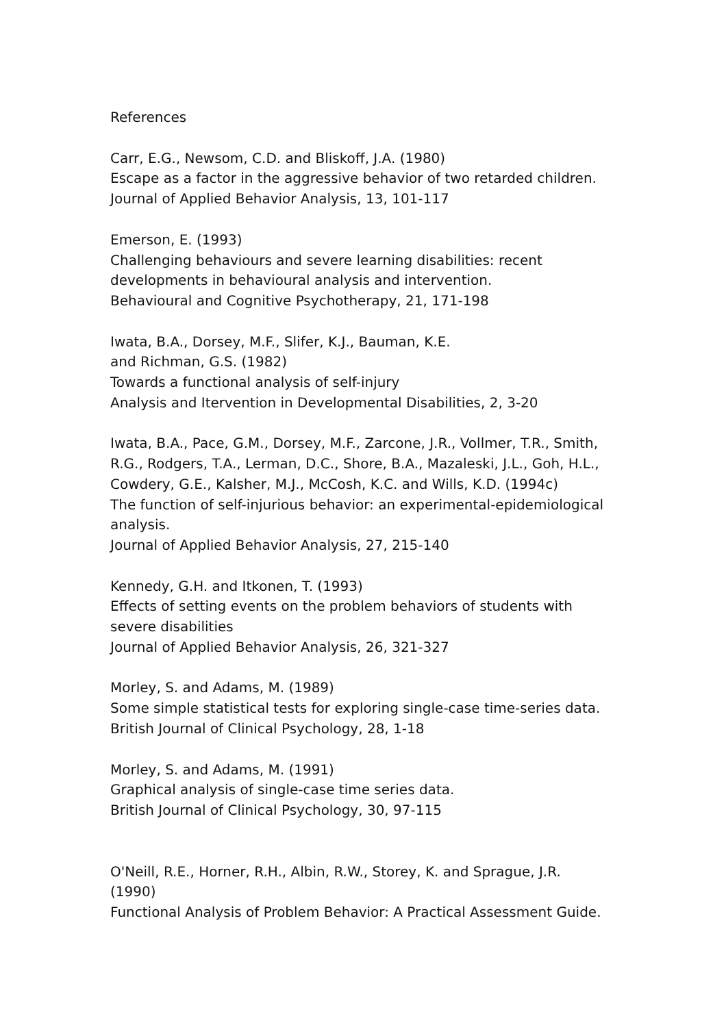References
Carr, E.G., Newsom, C.D. and Bliskoff, J.A. (1980)
Escape as a factor in the aggressive behavior of two retarded children.
Journal of Applied Behavior Analysis, 13, 101-117
Emerson, E. (1993)
Challenging behaviours and severe learning disabilities: recent
developments in behavioural analysis and intervention.
Behavioural and Cognitive Psychotherapy, 21, 171-198
Iwata, B.A., Dorsey, M.F., Slifer, K.J., Bauman, K.E.
and Richman, G.S. (1982)
Towards a functional analysis of self-injury
Analysis and Itervention in Developmental Disabilities, 2, 3-20
Iwata, B.A., Pace, G.M., Dorsey, M.F., Zarcone, J.R., Vollmer, T.R., Smith,
R.G., Rodgers, T.A., Lerman, D.C., Shore, B.A., Mazaleski, J.L., Goh, H.L.,
Cowdery, G.E., Kalsher, M.J., McCosh, K.C. and Wills, K.D. (1994c)
The function of self-injurious behavior: an experimental-epidemiological
analysis.
Journal of Applied Behavior Analysis, 27, 215-140
Kennedy, G.H. and Itkonen, T. (1993)
Effects of setting events on the problem behaviors of students with
severe disabilities
Journal of Applied Behavior Analysis, 26, 321-327
Morley, S. and Adams, M. (1989)
Some simple statistical tests for exploring single-case time-series data.
British Journal of Clinical Psychology, 28, 1-18
Morley, S. and Adams, M. (1991)
Graphical analysis of single-case time series data.
British Journal of Clinical Psychology, 30, 97-115
O'Neill, R.E., Horner, R.H., Albin, R.W., Storey, K. and Sprague, J.R.
(1990)
Functional Analysis of Problem Behavior: A Practical Assessment Guide.